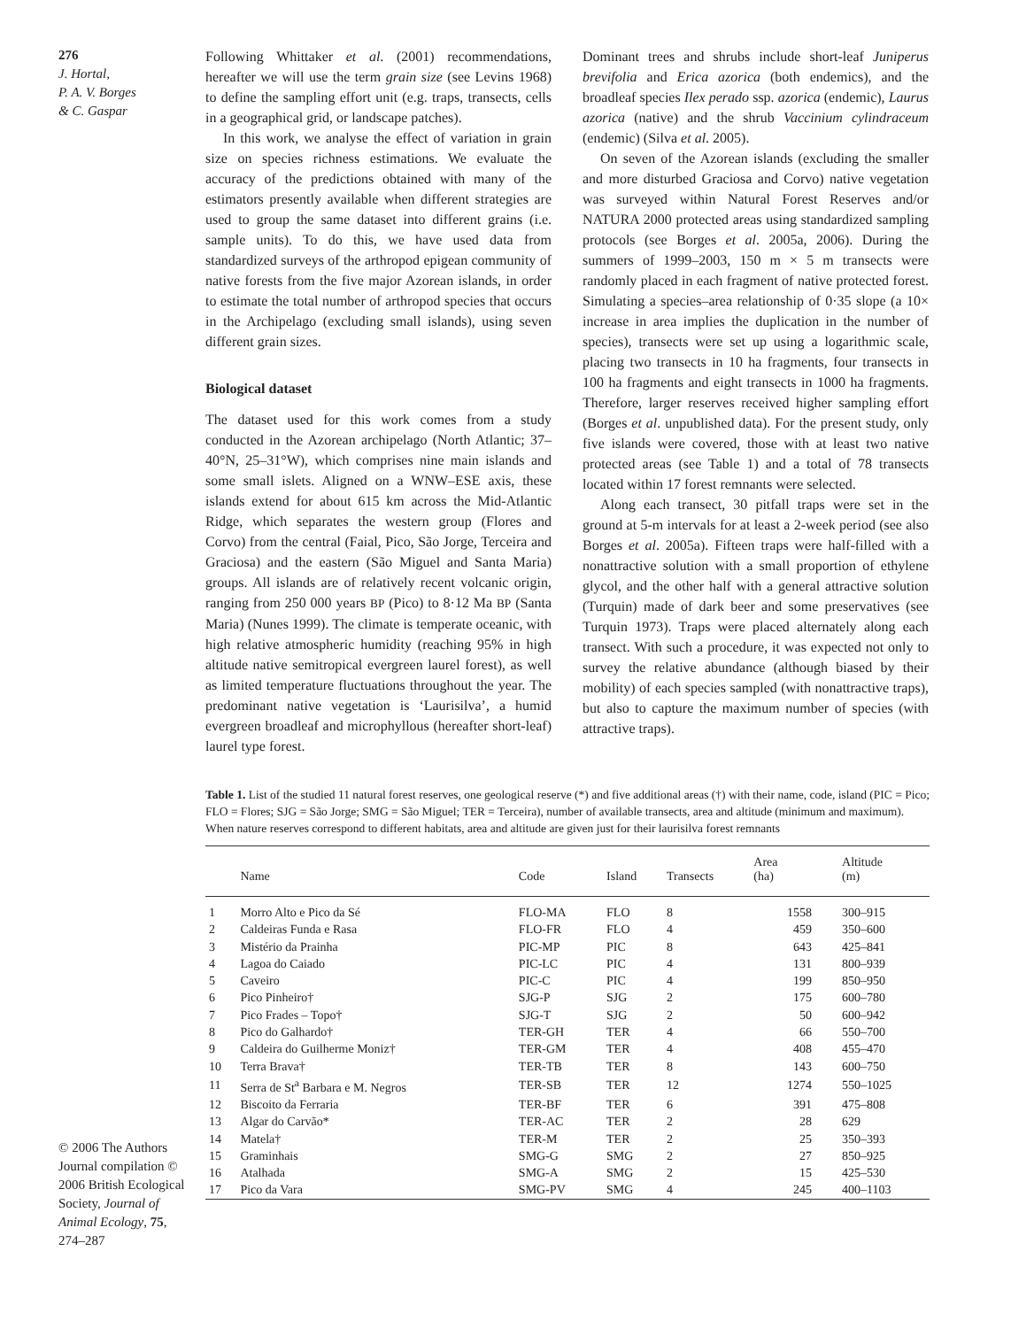276
J. Hortal,
P. A. V. Borges
& C. Gaspar
© 2006 The Authors Journal compilation © 2006 British Ecological Society, Journal of Animal Ecology, 75, 274–287
Following Whittaker et al. (2001) recommendations, hereafter we will use the term grain size (see Levins 1968) to define the sampling effort unit (e.g. traps, transects, cells in a geographical grid, or landscape patches).
In this work, we analyse the effect of variation in grain size on species richness estimations. We evaluate the accuracy of the predictions obtained with many of the estimators presently available when different strategies are used to group the same dataset into different grains (i.e. sample units). To do this, we have used data from standardized surveys of the arthropod epigean community of native forests from the five major Azorean islands, in order to estimate the total number of arthropod species that occurs in the Archipelago (excluding small islands), using seven different grain sizes.
Biological dataset
The dataset used for this work comes from a study conducted in the Azorean archipelago (North Atlantic; 37–40°N, 25–31°W), which comprises nine main islands and some small islets. Aligned on a WNW–ESE axis, these islands extend for about 615 km across the Mid-Atlantic Ridge, which separates the western group (Flores and Corvo) from the central (Faial, Pico, São Jorge, Terceira and Graciosa) and the eastern (São Miguel and Santa Maria) groups. All islands are of relatively recent volcanic origin, ranging from 250 000 years BP (Pico) to 8·12 Ma BP (Santa Maria) (Nunes 1999). The climate is temperate oceanic, with high relative atmospheric humidity (reaching 95% in high altitude native semitropical evergreen laurel forest), as well as limited temperature fluctuations throughout the year. The predominant native vegetation is ‘Laurisilva’, a humid evergreen broadleaf and microphyllous (hereafter short-leaf) laurel type forest.
Dominant trees and shrubs include short-leaf Juniperus brevifolia and Erica azorica (both endemics), and the broadleaf species Ilex perado ssp. azorica (endemic), Laurus azorica (native) and the shrub Vaccinium cylindraceum (endemic) (Silva et al. 2005).
On seven of the Azorean islands (excluding the smaller and more disturbed Graciosa and Corvo) native vegetation was surveyed within Natural Forest Reserves and/or NATURA 2000 protected areas using standardized sampling protocols (see Borges et al. 2005a, 2006). During the summers of 1999–2003, 150 m × 5 m transects were randomly placed in each fragment of native protected forest. Simulating a species–area relationship of 0·35 slope (a 10× increase in area implies the duplication in the number of species), transects were set up using a logarithmic scale, placing two transects in 10 ha fragments, four transects in 100 ha fragments and eight transects in 1000 ha fragments. Therefore, larger reserves received higher sampling effort (Borges et al. unpublished data). For the present study, only five islands were covered, those with at least two native protected areas (see Table 1) and a total of 78 transects located within 17 forest remnants were selected.
Along each transect, 30 pitfall traps were set in the ground at 5-m intervals for at least a 2-week period (see also Borges et al. 2005a). Fifteen traps were half-filled with a nonattractive solution with a small proportion of ethylene glycol, and the other half with a general attractive solution (Turquin) made of dark beer and some preservatives (see Turquin 1973). Traps were placed alternately along each transect. With such a procedure, it was expected not only to survey the relative abundance (although biased by their mobility) of each species sampled (with nonattractive traps), but also to capture the maximum number of species (with attractive traps).
Table 1. List of the studied 11 natural forest reserves, one geological reserve (*) and five additional areas (†) with their name, code, island (PIC = Pico; FLO = Flores; SJG = São Jorge; SMG = São Miguel; TER = Terceira), number of available transects, area and altitude (minimum and maximum). When nature reserves correspond to different habitats, area and altitude are given just for their laurisilva forest remnants
| | Name | Code | Island | Transects | Area (ha) | Altitude (m) |
| --- | --- | --- | --- | --- | --- | --- |
| 1 | Morro Alto e Pico da Sé | FLO-MA | FLO | 8 | 1558 | 300–915 |
| 2 | Caldeiras Funda e Rasa | FLO-FR | FLO | 4 | 459 | 350–600 |
| 3 | Mistério da Prainha | PIC-MP | PIC | 8 | 643 | 425–841 |
| 4 | Lagoa do Caiado | PIC-LC | PIC | 4 | 131 | 800–939 |
| 5 | Caveiro | PIC-C | PIC | 4 | 199 | 850–950 |
| 6 | Pico Pinheiro† | SJG-P | SJG | 2 | 175 | 600–780 |
| 7 | Pico Frades – Topo† | SJG-T | SJG | 2 | 50 | 600–942 |
| 8 | Pico do Galhardo† | TER-GH | TER | 4 | 66 | 550–700 |
| 9 | Caldeira do Guilherme Moniz† | TER-GM | TER | 4 | 408 | 455–470 |
| 10 | Terra Brava† | TER-TB | TER | 8 | 143 | 600–750 |
| 11 | Serra de St<sup>a</sup> Barbara e M. Negros | TER-SB | TER | 12 | 1274 | 550–1025 |
| 12 | Biscoito da Ferraria | TER-BF | TER | 6 | 391 | 475–808 |
| 13 | Algar do Carvão* | TER-AC | TER | 2 | 28 | 629 |
| 14 | Matela† | TER-M | TER | 2 | 25 | 350–393 |
| 15 | Graminhais | SMG-G | SMG | 2 | 27 | 850–925 |
| 16 | Atalhada | SMG-A | SMG | 2 | 15 | 425–530 |
| 17 | Pico da Vara | SMG-PV | SMG | 4 | 245 | 400–1103 |